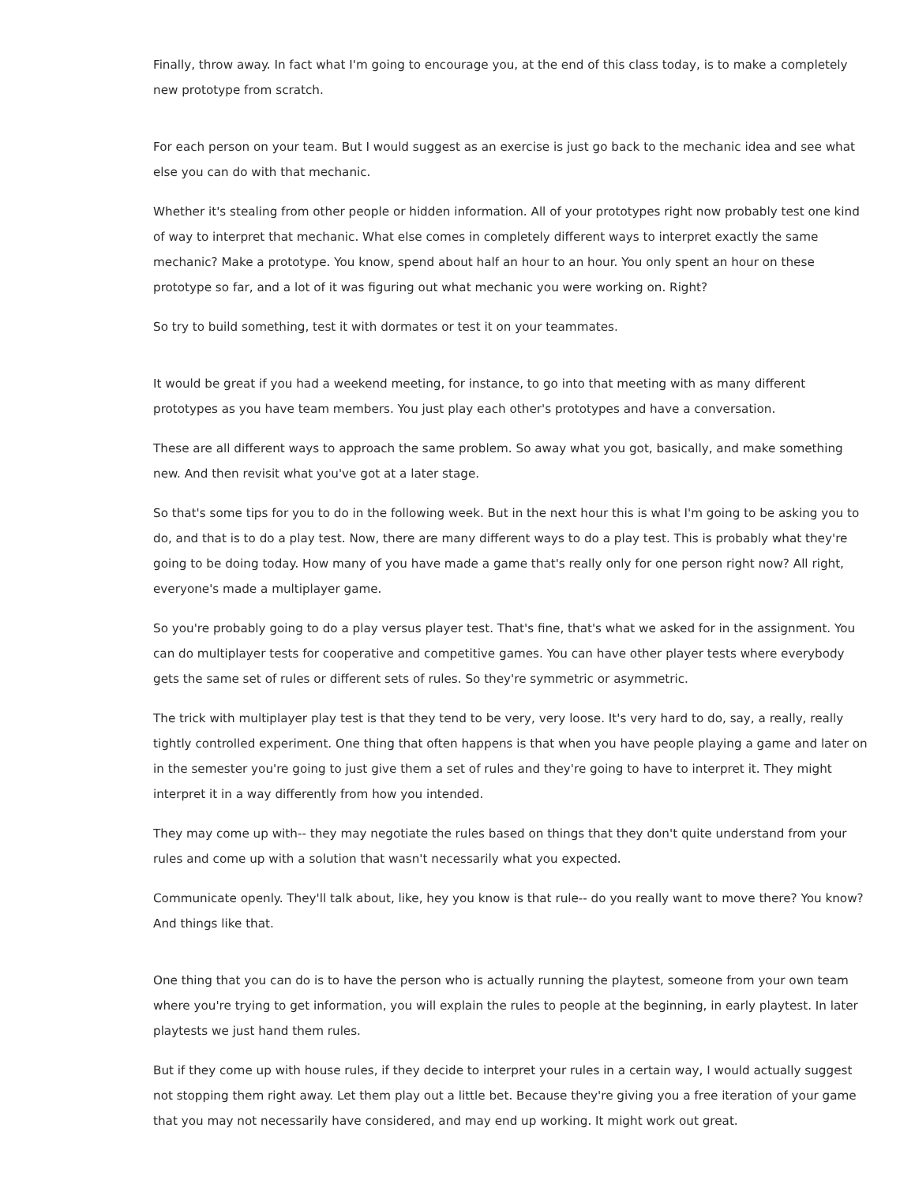Finally, throw away. In fact what I'm going to encourage you, at the end of this class today, is to make a completely new prototype from scratch.
For each person on your team. But I would suggest as an exercise is just go back to the mechanic idea and see what else you can do with that mechanic.
Whether it's stealing from other people or hidden information. All of your prototypes right now probably test one kind of way to interpret that mechanic. What else comes in completely different ways to interpret exactly the same mechanic? Make a prototype. You know, spend about half an hour to an hour. You only spent an hour on these prototype so far, and a lot of it was figuring out what mechanic you were working on. Right?
So try to build something, test it with dormates or test it on your teammates.
It would be great if you had a weekend meeting, for instance, to go into that meeting with as many different prototypes as you have team members. You just play each other's prototypes and have a conversation.
These are all different ways to approach the same problem. So away what you got, basically, and make something new. And then revisit what you've got at a later stage.
So that's some tips for you to do in the following week. But in the next hour this is what I'm going to be asking you to do, and that is to do a play test. Now, there are many different ways to do a play test. This is probably what they're going to be doing today. How many of you have made a game that's really only for one person right now? All right, everyone's made a multiplayer game.
So you're probably going to do a play versus player test. That's fine, that's what we asked for in the assignment. You can do multiplayer tests for cooperative and competitive games. You can have other player tests where everybody gets the same set of rules or different sets of rules. So they're symmetric or asymmetric.
The trick with multiplayer play test is that they tend to be very, very loose. It's very hard to do, say, a really, really tightly controlled experiment. One thing that often happens is that when you have people playing a game and later on in the semester you're going to just give them a set of rules and they're going to have to interpret it. They might interpret it in a way differently from how you intended.
They may come up with-- they may negotiate the rules based on things that they don't quite understand from your rules and come up with a solution that wasn't necessarily what you expected.
Communicate openly. They'll talk about, like, hey you know is that rule-- do you really want to move there? You know? And things like that.
One thing that you can do is to have the person who is actually running the playtest, someone from your own team where you're trying to get information, you will explain the rules to people at the beginning, in early playtest. In later playtests we just hand them rules.
But if they come up with house rules, if they decide to interpret your rules in a certain way, I would actually suggest not stopping them right away. Let them play out a little bet. Because they're giving you a free iteration of your game that you may not necessarily have considered, and may end up working. It might work out great.